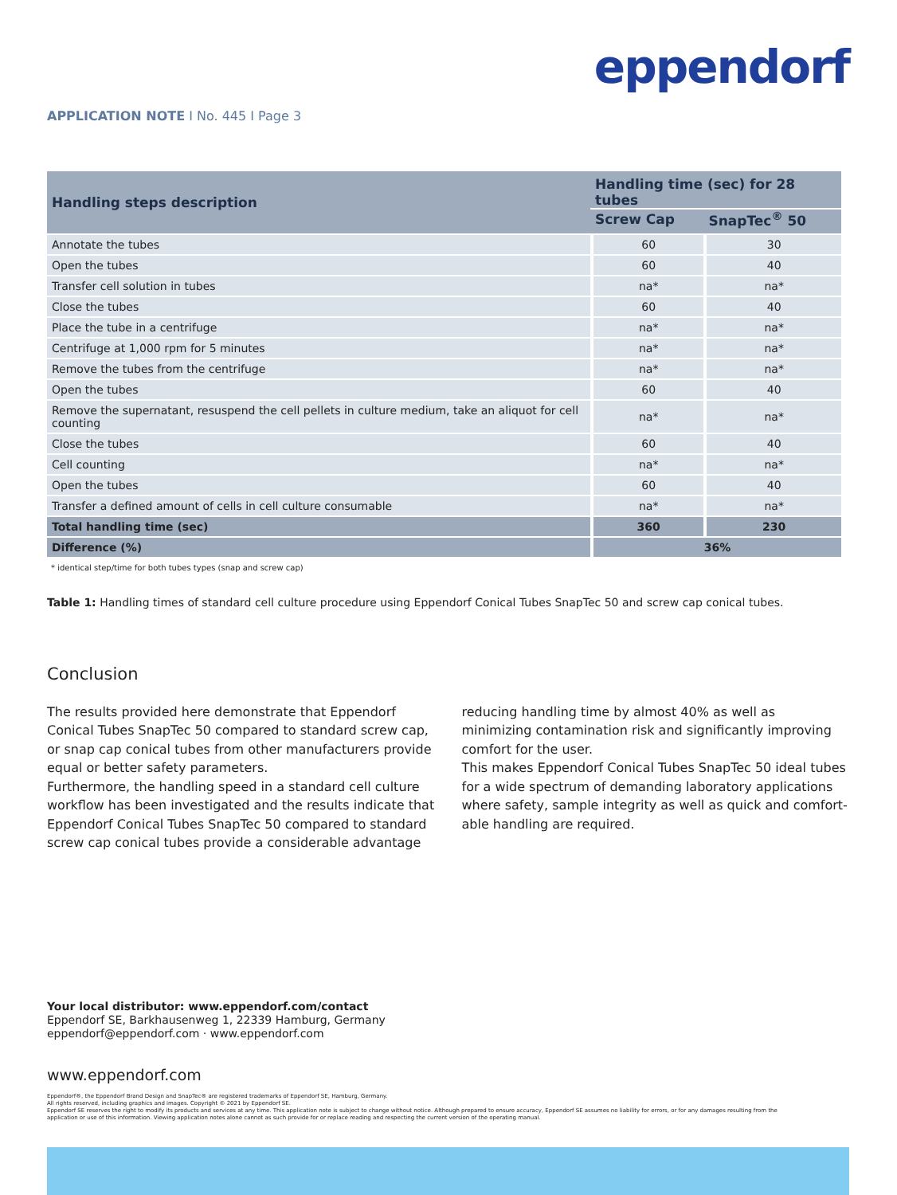eppendorf
APPLICATION NOTE I No. 445 I Page 3
| Handling steps description | Handling time (sec) for 28 tubes | |
| --- | --- | --- |
| | Screw Cap | SnapTec<sup>®</sup> 50 |
| Annotate the tubes | 60 | 30 |
| Open the tubes | 60 | 40 |
| Transfer cell solution in tubes | na* | na* |
| Close the tubes | 60 | 40 |
| Place the tube in a centrifuge | na* | na* |
| Centrifuge at 1,000 rpm for 5 minutes | na* | na* |
| Remove the tubes from the centrifuge | na* | na* |
| Open the tubes | 60 | 40 |
| Remove the supernatant, resuspend the cell pellets in culture medium, take an aliquot for cell counting | na* | na* |
| Close the tubes | 60 | 40 |
| Cell counting | na* | na* |
| Open the tubes | 60 | 40 |
| Transfer a defined amount of cells in cell culture consumable | na* | na* |
| Total handling time (sec) | 360 | 230 |
| Difference (%) | 36% | |
* identical step/time for both tubes types (snap and screw cap)
Table 1: Handling times of standard cell culture procedure using Eppendorf Conical Tubes SnapTec 50 and screw cap conical tubes.
Conclusion
The results provided here demonstrate that Eppendorf Conical Tubes SnapTec 50 compared to standard screw cap, or snap cap conical tubes from other manufacturers provide equal or better safety parameters.
Furthermore, the handling speed in a standard cell culture workflow has been investigated and the results indicate that Eppendorf Conical Tubes SnapTec 50 compared to standard screw cap conical tubes provide a considerable advantage
reducing handling time by almost 40% as well as minimizing contamination risk and significantly improving comfort for the user.
This makes Eppendorf Conical Tubes SnapTec 50 ideal tubes for a wide spectrum of demanding laboratory applications where safety, sample integrity as well as quick and comfort-able handling are required.
Your local distributor: www.eppendorf.com/contact
Eppendorf SE, Barkhausenweg 1, 22339 Hamburg, Germany
eppendorf@eppendorf.com · www.eppendorf.com
www.eppendorf.com
Eppendorf®, the Eppendorf Brand Design and SnapTec® are registered trademarks of Eppendorf SE, Hamburg, Germany.
All rights reserved, including graphics and images. Copyright © 2021 by Eppendorf SE.
Eppendorf SE reserves the right to modify its products and services at any time. This application note is subject to change without notice. Although prepared to ensure accuracy, Eppendorf SE assumes no liability for errors, or for any damages resulting from the application or use of this information. Viewing application notes alone cannot as such provide for or replace reading and respecting the current version of the operating manual.